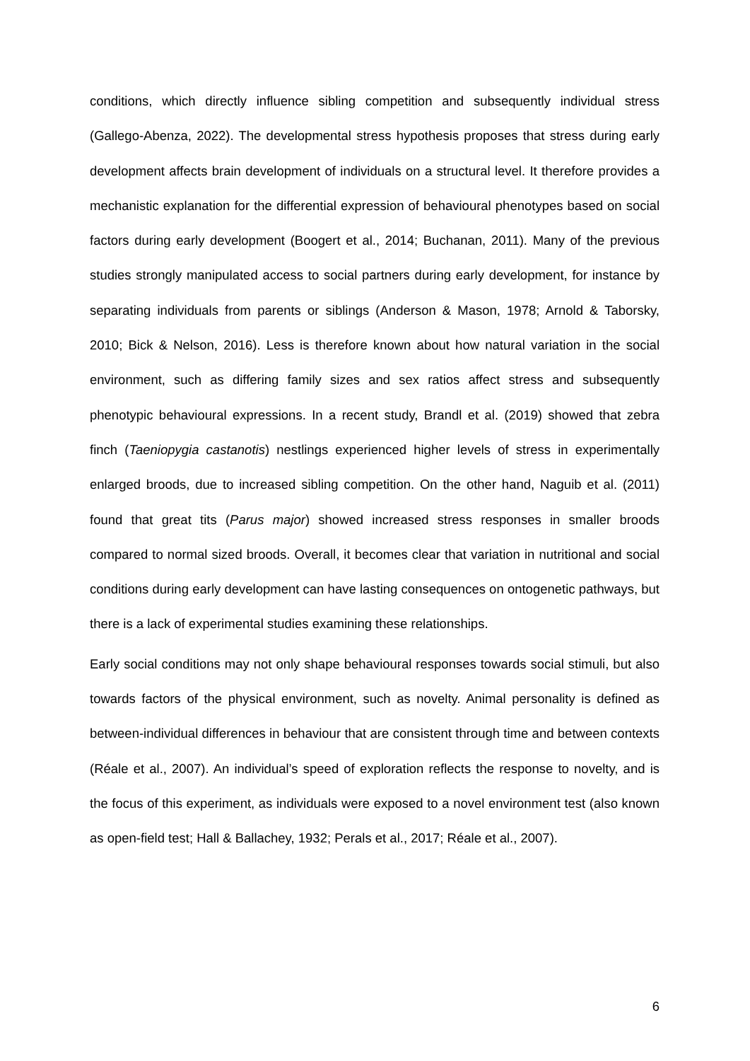conditions, which directly influence sibling competition and subsequently individual stress (Gallego-Abenza, 2022). The developmental stress hypothesis proposes that stress during early development affects brain development of individuals on a structural level. It therefore provides a mechanistic explanation for the differential expression of behavioural phenotypes based on social factors during early development (Boogert et al., 2014; Buchanan, 2011). Many of the previous studies strongly manipulated access to social partners during early development, for instance by separating individuals from parents or siblings (Anderson & Mason, 1978; Arnold & Taborsky, 2010; Bick & Nelson, 2016). Less is therefore known about how natural variation in the social environment, such as differing family sizes and sex ratios affect stress and subsequently phenotypic behavioural expressions. In a recent study, Brandl et al. (2019) showed that zebra finch (Taeniopygia castanotis) nestlings experienced higher levels of stress in experimentally enlarged broods, due to increased sibling competition. On the other hand, Naguib et al. (2011) found that great tits (Parus major) showed increased stress responses in smaller broods compared to normal sized broods. Overall, it becomes clear that variation in nutritional and social conditions during early development can have lasting consequences on ontogenetic pathways, but there is a lack of experimental studies examining these relationships.
Early social conditions may not only shape behavioural responses towards social stimuli, but also towards factors of the physical environment, such as novelty. Animal personality is defined as between-individual differences in behaviour that are consistent through time and between contexts (Réale et al., 2007). An individual’s speed of exploration reflects the response to novelty, and is the focus of this experiment, as individuals were exposed to a novel environment test (also known as open-field test; Hall & Ballachey, 1932; Perals et al., 2017; Réale et al., 2007).
6